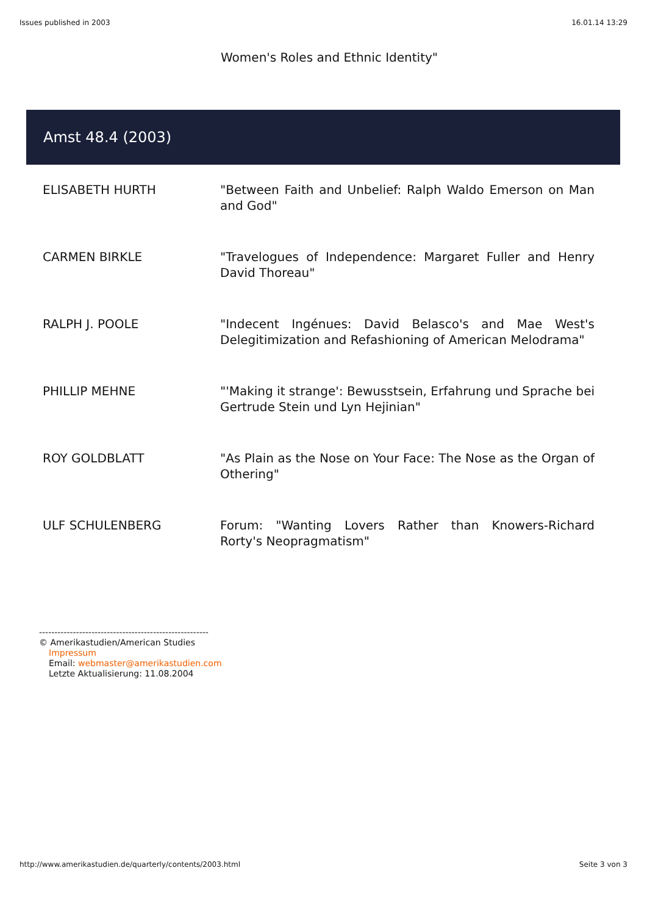Issues published in 2003 16.01.14 13:29
Women's Roles and Ethnic Identity"
Amst 48.4 (2003)
| ELISABETH HURTH | "Between Faith and Unbelief: Ralph Waldo Emerson on Man and God" |
| CARMEN BIRKLE | "Travelogues of Independence: Margaret Fuller and Henry David Thoreau" |
| RALPH J. POOLE | "Indecent Ingénues: David Belasco's and Mae West's Delegitimization and Refashioning of American Melodrama" |
| PHILLIP MEHNE | "'Making it strange': Bewusstsein, Erfahrung und Sprache bei Gertrude Stein und Lyn Hejinian" |
| ROY GOLDBLATT | "As Plain as the Nose on Your Face: The Nose as the Organ of Othering" |
| ULF SCHULENBERG | Forum: "Wanting Lovers Rather than Knowers-Richard Rorty's Neopragmatism" |
-------------------------------------------------------
© Amerikastudien/American Studies
Impressum
Email: webmaster@amerikastudien.com
Letzte Aktualisierung: 11.08.2004
http://www.amerikastudien.de/quarterly/contents/2003.html Seite 3 von 3